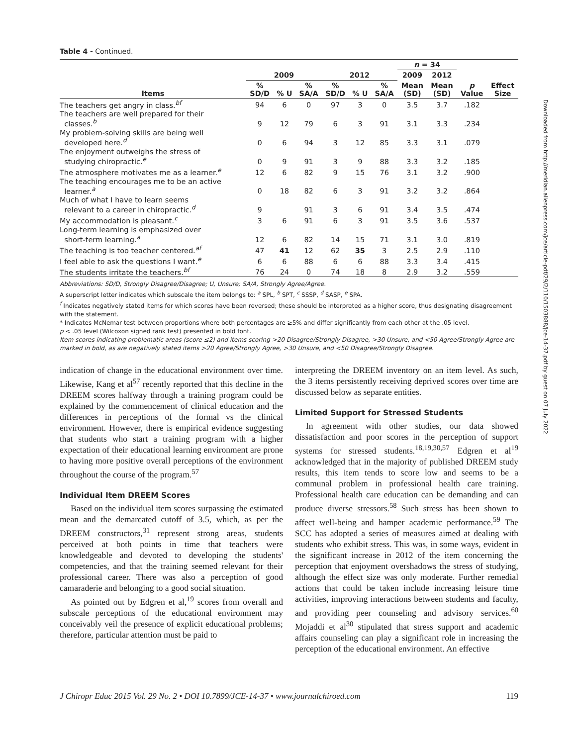Downloaded from http://meridian.allenpress.com/jce/article-pdf/29/2/110/1503888/jce-14-37.pdf by guest on 07 July 2022
Table 4 - Continued.
| | | | | | | | n = 34 | | | |
| --- | --- | --- | --- | --- | --- | --- | --- | --- | --- | --- |
| | 2009 | | | 2012 | | | 2009 | 2012 | | |
| Items | % SD/D | % U | % SA/A | % SD/D | % U | % SA/A | Mean (SD) | Mean (SD) | p Value | Effect Size |
| The teachers get angry in class.<sup>bf</sup> | 94 | 6 | 0 | 97 | 3 | 0 | 3.5 | 3.7 | .182 | |
| The teachers are well prepared for their classes.<sup>b</sup> | 9 | 12 | 79 | 6 | 3 | 91 | 3.1 | 3.3 | .234 | |
| My problem-solving skills are being well developed here.<sup>d</sup> | 0 | 6 | 94 | 3 | 12 | 85 | 3.3 | 3.1 | .079 | |
| The enjoyment outweighs the stress of studying chiropractic.<sup>e</sup> | 0 | 9 | 91 | 3 | 9 | 88 | 3.3 | 3.2 | .185 | |
| The atmosphere motivates me as a learner.<sup>e</sup> | 12 | 6 | 82 | 9 | 15 | 76 | 3.1 | 3.2 | .900 | |
| The teaching encourages me to be an active learner.<sup>a</sup> | 0 | 18 | 82 | 6 | 3 | 91 | 3.2 | 3.2 | .864 | |
| Much of what I have to learn seems relevant to a career in chiropractic.<sup>d</sup> | 9 | | 91 | 3 | 6 | 91 | 3.4 | 3.5 | .474 | |
| My accommodation is pleasant.<sup>c</sup> | 3 | 6 | 91 | 6 | 3 | 91 | 3.5 | 3.6 | .537 | |
| Long-term learning is emphasized over short-term learning.<sup>a</sup> | 12 | 6 | 82 | 14 | 15 | 71 | 3.1 | 3.0 | .819 | |
| The teaching is too teacher centered.<sup>af</sup> | 47 | 41 | 12 | 62 | 35 | 3 | 2.5 | 2.9 | .110 | |
| I feel able to ask the questions I want.<sup>e</sup> | 6 | 6 | 88 | 6 | 6 | 88 | 3.3 | 3.4 | .415 | |
| The students irritate the teachers.<sup>bf</sup> | 76 | 24 | 0 | 74 | 18 | 8 | 2.9 | 3.2 | .559 | |
Abbreviations: SD/D, Strongly Disagree/Disagree; U, Unsure; SA/A, Strongly Agree/Agree.
A superscript letter indicates which subscale the item belongs to: <sup>a</sup> SPL, <sup>b</sup> SPT, <sup>c</sup> SSSP, <sup>d</sup> SASP, <sup>e</sup> SPA.
<sup>f</sup> Indicates negatively stated items for which scores have been reversed; these should be interpreted as a higher score, thus designating disagreement with the statement.
* Indicates McNemar test between proportions where both percentages are ≥5% and differ significantly from each other at the .05 level.
p < .05 level (Wilcoxon signed rank test) presented in bold font.
Item scores indicating problematic areas (score ≤2) and items scoring >20 Disagree/Strongly Disagree, >30 Unsure, and <50 Agree/Strongly Agree are marked in bold, as are negatively stated items >20 Agree/Strongly Agree, >30 Unsure, and <50 Disagree/Strongly Disagree.
indication of change in the educational environment over time. Likewise, Kang et al<sup>57</sup> recently reported that this decline in the DREEM scores halfway through a training program could be explained by the commencement of clinical education and the differences in perceptions of the formal vs the clinical environment. However, there is empirical evidence suggesting that students who start a training program with a higher expectation of their educational learning environment are prone to having more positive overall perceptions of the environment throughout the course of the program.<sup>57</sup>
Individual Item DREEM Scores
Based on the individual item scores surpassing the estimated mean and the demarcated cutoff of 3.5, which, as per the DREEM constructors,<sup>31</sup> represent strong areas, students perceived at both points in time that teachers were knowledgeable and devoted to developing the students' competencies, and that the training seemed relevant for their professional career. There was also a perception of good camaraderie and belonging to a good social situation.
As pointed out by Edgren et al,<sup>19</sup> scores from overall and subscale perceptions of the educational environment may conceivably veil the presence of explicit educational problems; therefore, particular attention must be paid to
interpreting the DREEM inventory on an item level. As such, the 3 items persistently receiving deprived scores over time are discussed below as separate entities.
Limited Support for Stressed Students
In agreement with other studies, our data showed dissatisfaction and poor scores in the perception of support systems for stressed students.<sup>18,19,30,57</sup> Edgren et al<sup>19</sup> acknowledged that in the majority of published DREEM study results, this item tends to score low and seems to be a communal problem in professional health care training. Professional health care education can be demanding and can produce diverse stressors.<sup>58</sup> Such stress has been shown to affect well-being and hamper academic performance.<sup>59</sup> The SCC has adopted a series of measures aimed at dealing with students who exhibit stress. This was, in some ways, evident in the significant increase in 2012 of the item concerning the perception that enjoyment overshadows the stress of studying, although the effect size was only moderate. Further remedial actions that could be taken include increasing leisure time activities, improving interactions between students and faculty, and providing peer counseling and advisory services.<sup>60</sup> Mojaddi et al<sup>30</sup> stipulated that stress support and academic affairs counseling can play a significant role in increasing the perception of the educational environment. An effective
J Chiropr Educ 2015 Vol. 29 No. 2 • DOI 10.7899/JCE-14-37 • www.journalchiroed.com 119